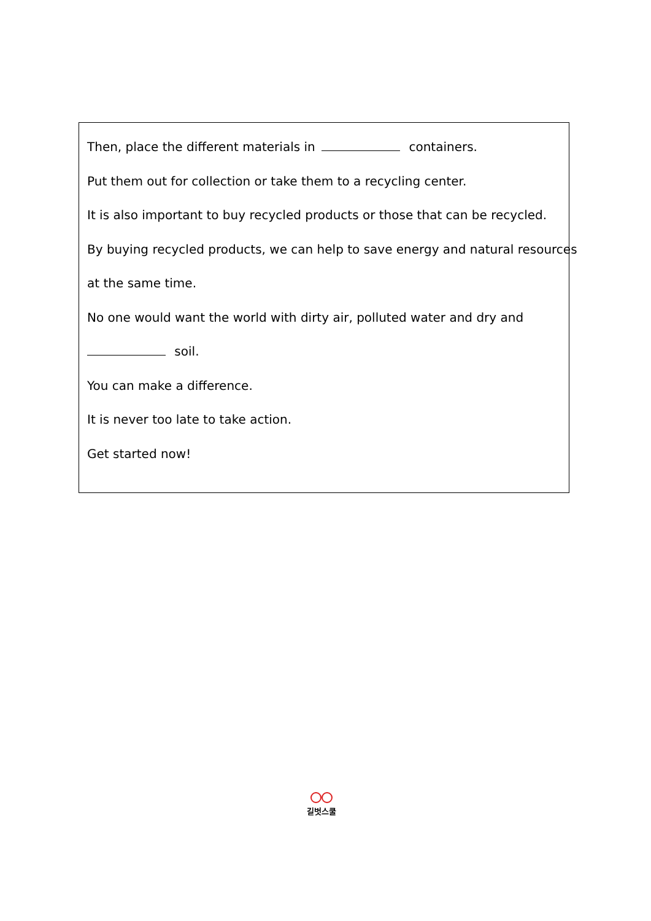Then, place the different materials in containers.
Put them out for collection or take them to a recycling center.
It is also important to buy recycled products or those that can be recycled.
By buying recycled products, we can help to save energy and natural resources
at the same time.
No one would want the world with dirty air, polluted water and dry and
soil.
You can make a difference.
It is never too late to take action.
Get started now!
길벗스쿨